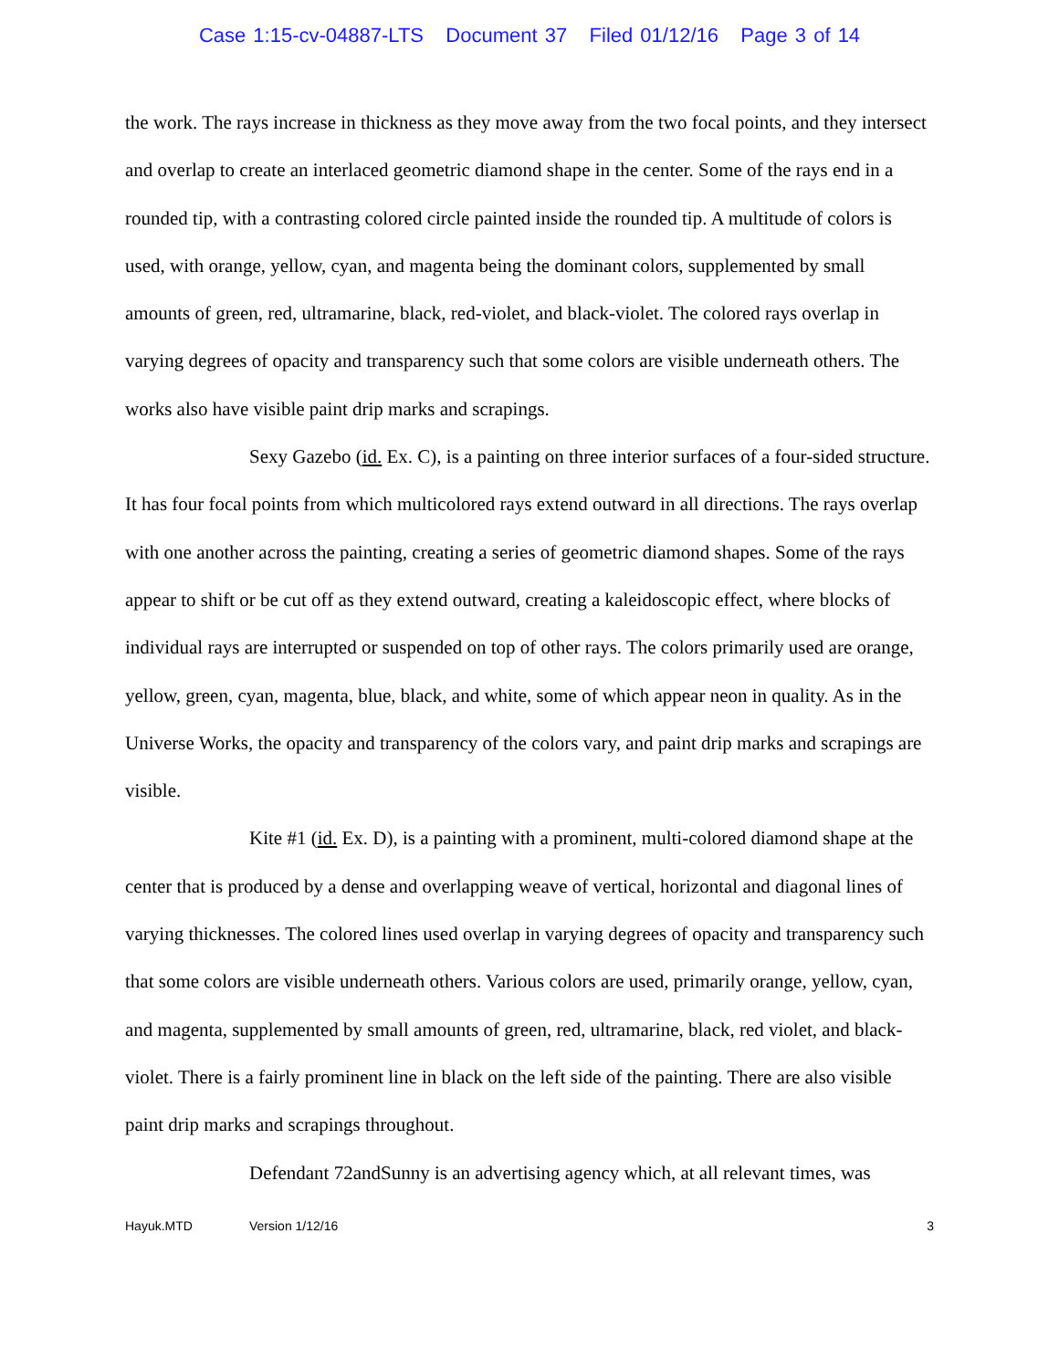Case 1:15-cv-04887-LTS Document 37 Filed 01/12/16 Page 3 of 14
the work. The rays increase in thickness as they move away from the two focal points, and they intersect and overlap to create an interlaced geometric diamond shape in the center. Some of the rays end in a rounded tip, with a contrasting colored circle painted inside the rounded tip. A multitude of colors is used, with orange, yellow, cyan, and magenta being the dominant colors, supplemented by small amounts of green, red, ultramarine, black, red-violet, and black-violet. The colored rays overlap in varying degrees of opacity and transparency such that some colors are visible underneath others. The works also have visible paint drip marks and scrapings.
Sexy Gazebo (id. Ex. C), is a painting on three interior surfaces of a four-sided structure. It has four focal points from which multicolored rays extend outward in all directions. The rays overlap with one another across the painting, creating a series of geometric diamond shapes. Some of the rays appear to shift or be cut off as they extend outward, creating a kaleidoscopic effect, where blocks of individual rays are interrupted or suspended on top of other rays. The colors primarily used are orange, yellow, green, cyan, magenta, blue, black, and white, some of which appear neon in quality. As in the Universe Works, the opacity and transparency of the colors vary, and paint drip marks and scrapings are visible.
Kite #1 (id. Ex. D), is a painting with a prominent, multi-colored diamond shape at the center that is produced by a dense and overlapping weave of vertical, horizontal and diagonal lines of varying thicknesses. The colored lines used overlap in varying degrees of opacity and transparency such that some colors are visible underneath others. Various colors are used, primarily orange, yellow, cyan, and magenta, supplemented by small amounts of green, red, ultramarine, black, red violet, and black-violet. There is a fairly prominent line in black on the left side of the painting. There are also visible paint drip marks and scrapings throughout.
Defendant 72andSunny is an advertising agency which, at all relevant times, was
Hayuk.MTD Version 1/12/16 3